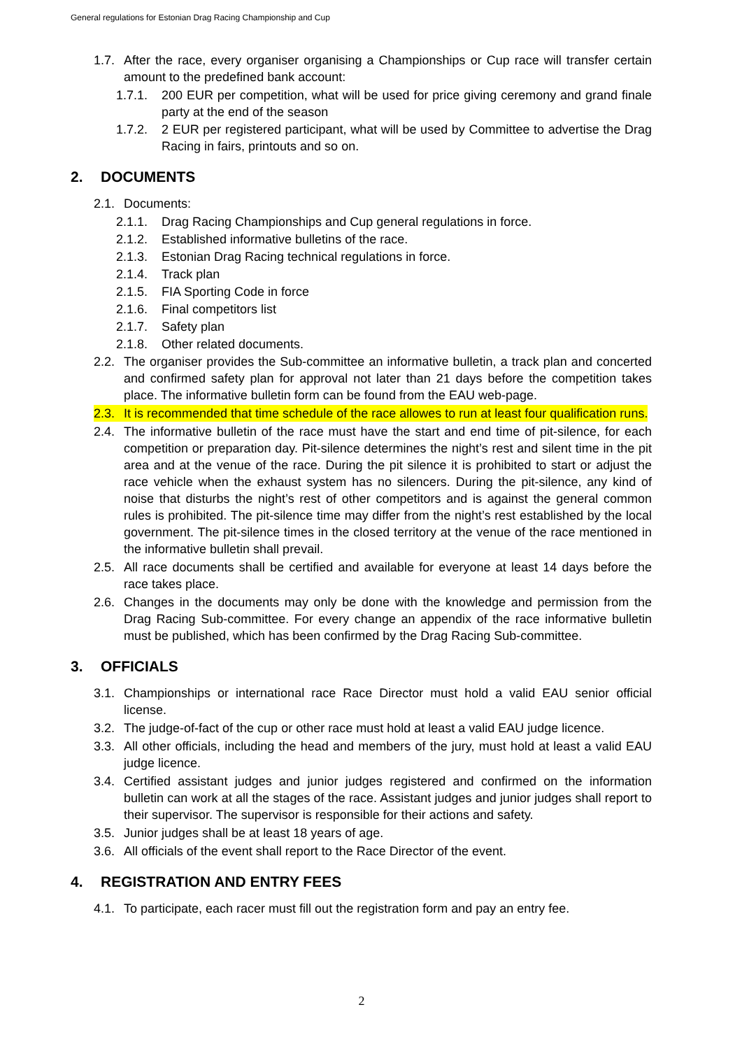General regulations for Estonian Drag Racing Championship and Cup
1.7. After the race, every organiser organising a Championships or Cup race will transfer certain amount to the predefined bank account:
1.7.1. 200 EUR per competition, what will be used for price giving ceremony and grand finale party at the end of the season
1.7.2. 2 EUR per registered participant, what will be used by Committee to advertise the Drag Racing in fairs, printouts and so on.
2. DOCUMENTS
2.1. Documents:
2.1.1. Drag Racing Championships and Cup general regulations in force.
2.1.2. Established informative bulletins of the race.
2.1.3. Estonian Drag Racing technical regulations in force.
2.1.4. Track plan
2.1.5. FIA Sporting Code in force
2.1.6. Final competitors list
2.1.7. Safety plan
2.1.8. Other related documents.
2.2. The organiser provides the Sub-committee an informative bulletin, a track plan and concerted and confirmed safety plan for approval not later than 21 days before the competition takes place. The informative bulletin form can be found from the EAU web-page.
2.3. It is recommended that time schedule of the race allowes to run at least four qualification runs.
2.4. The informative bulletin of the race must have the start and end time of pit-silence, for each competition or preparation day. Pit-silence determines the night’s rest and silent time in the pit area and at the venue of the race. During the pit silence it is prohibited to start or adjust the race vehicle when the exhaust system has no silencers. During the pit-silence, any kind of noise that disturbs the night’s rest of other competitors and is against the general common rules is prohibited. The pit-silence time may differ from the night’s rest established by the local government. The pit-silence times in the closed territory at the venue of the race mentioned in the informative bulletin shall prevail.
2.5. All race documents shall be certified and available for everyone at least 14 days before the race takes place.
2.6. Changes in the documents may only be done with the knowledge and permission from the Drag Racing Sub-committee. For every change an appendix of the race informative bulletin must be published, which has been confirmed by the Drag Racing Sub-committee.
3. OFFICIALS
3.1. Championships or international race Race Director must hold a valid EAU senior official license.
3.2. The judge-of-fact of the cup or other race must hold at least a valid EAU judge licence.
3.3. All other officials, including the head and members of the jury, must hold at least a valid EAU judge licence.
3.4. Certified assistant judges and junior judges registered and confirmed on the information bulletin can work at all the stages of the race. Assistant judges and junior judges shall report to their supervisor. The supervisor is responsible for their actions and safety.
3.5. Junior judges shall be at least 18 years of age.
3.6. All officials of the event shall report to the Race Director of the event.
4. REGISTRATION AND ENTRY FEES
4.1. To participate, each racer must fill out the registration form and pay an entry fee.
2